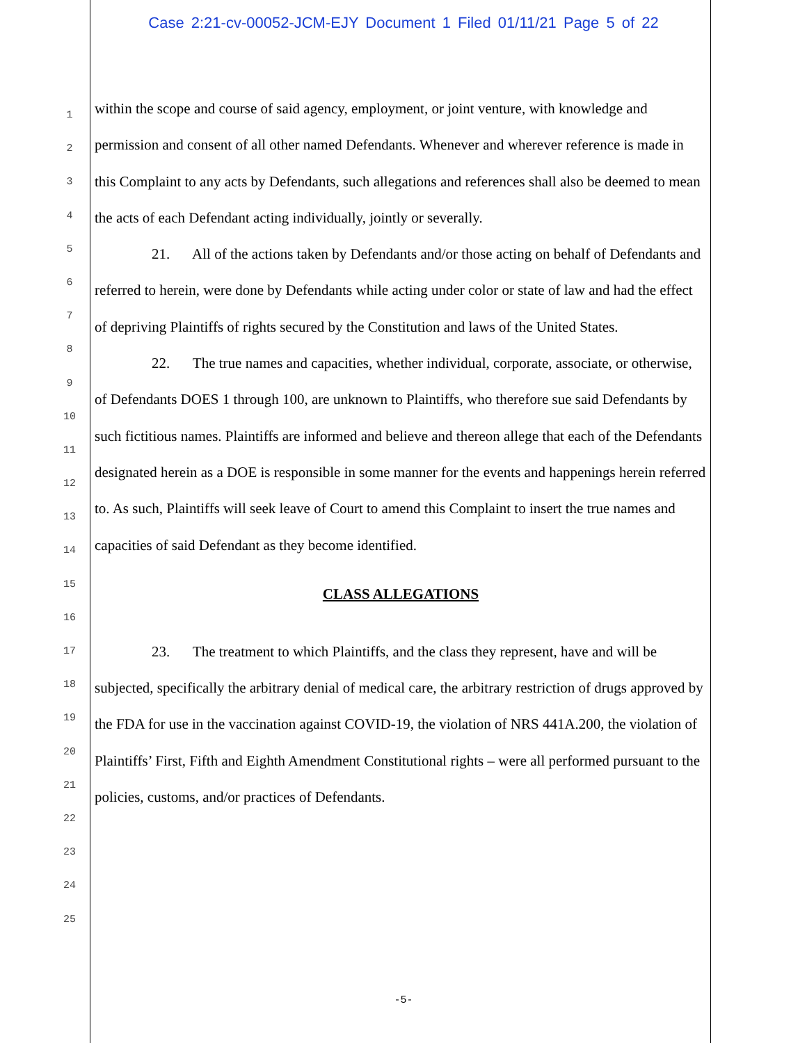Case 2:21-cv-00052-JCM-EJY Document 1 Filed 01/11/21 Page 5 of 22
1
2
3
4
5
6
7
8
9
10
11
12
13
14
15
16
17
18
19
20
21
22
23
24
25
within the scope and course of said agency, employment, or joint venture, with knowledge and permission and consent of all other named Defendants. Whenever and wherever reference is made in this Complaint to any acts by Defendants, such allegations and references shall also be deemed to mean the acts of each Defendant acting individually, jointly or severally.
21. All of the actions taken by Defendants and/or those acting on behalf of Defendants and referred to herein, were done by Defendants while acting under color or state of law and had the effect of depriving Plaintiffs of rights secured by the Constitution and laws of the United States.
22. The true names and capacities, whether individual, corporate, associate, or otherwise, of Defendants DOES 1 through 100, are unknown to Plaintiffs, who therefore sue said Defendants by such fictitious names. Plaintiffs are informed and believe and thereon allege that each of the Defendants designated herein as a DOE is responsible in some manner for the events and happenings herein referred to. As such, Plaintiffs will seek leave of Court to amend this Complaint to insert the true names and capacities of said Defendant as they become identified.
CLASS ALLEGATIONS
23. The treatment to which Plaintiffs, and the class they represent, have and will be subjected, specifically the arbitrary denial of medical care, the arbitrary restriction of drugs approved by the FDA for use in the vaccination against COVID-19, the violation of NRS 441A.200, the violation of Plaintiffs’ First, Fifth and Eighth Amendment Constitutional rights – were all performed pursuant to the policies, customs, and/or practices of Defendants.
-5-